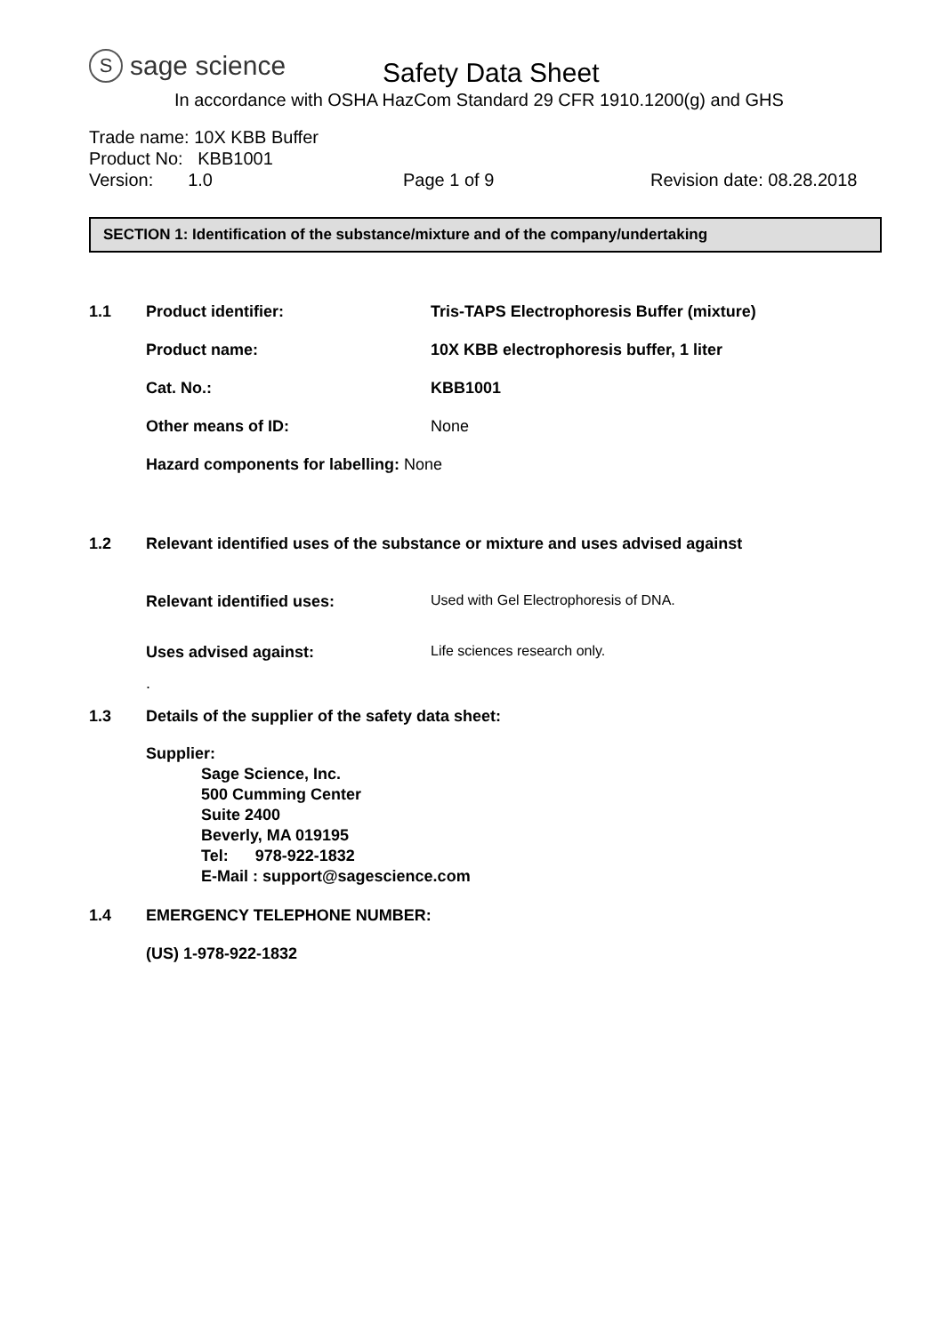Ssage science
Safety Data Sheet
In accordance with OSHA HazCom Standard 29 CFR 1910.1200(g) and GHS
Trade name: 10X KBB Buffer
Product No: KBB1001
Version: 1.0 Page 1 of 9 Revision date: 08.28.2018
SECTION 1: Identification of the substance/mixture and of the company/undertaking
1.1 Product identifier: Tris-TAPS Electrophoresis Buffer (mixture)
Product name: 10X KBB electrophoresis buffer, 1 liter
Cat. No.: KBB1001
Other means of ID: None
Hazard components for labelling: None
1.2 Relevant identified uses of the substance or mixture and uses advised against
Relevant identified uses: Used with Gel Electrophoresis of DNA.
Uses advised against: Life sciences research only.
.
1.3 Details of the supplier of the safety data sheet:
Supplier:
Sage Science, Inc.
500 Cumming Center
Suite 2400
Beverly, MA 019195
Tel: 978-922-1832
E-Mail : support@sagescience.com
1.4 EMERGENCY TELEPHONE NUMBER:
(US) 1-978-922-1832